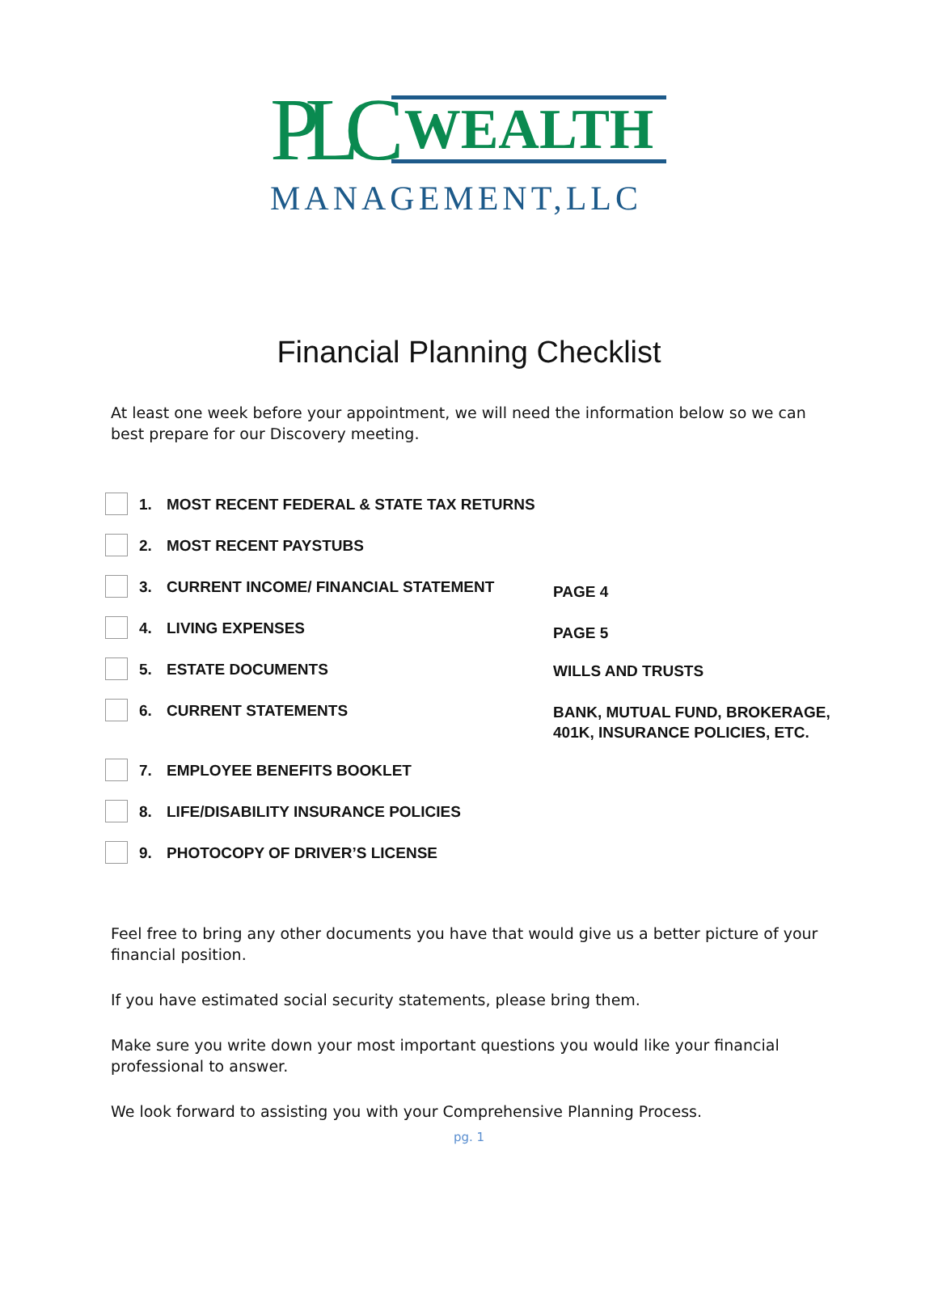PLC
WEALTH
MANAGEMENT,LLC
Financial Planning Checklist
At least one week before your appointment, we will need the information below so we can best prepare for our Discovery meeting.
1. MOST RECENT FEDERAL & STATE TAX RETURNS
2. MOST RECENT PAYSTUBS
3. CURRENT INCOME/ FINANCIAL STATEMENT
PAGE 4
4. LIVING EXPENSES
PAGE 5
5. ESTATE DOCUMENTS
WILLS AND TRUSTS
6. CURRENT STATEMENTS
BANK, MUTUAL FUND, BROKERAGE,
401K, INSURANCE POLICIES, ETC.
7. EMPLOYEE BENEFITS BOOKLET
8. LIFE/DISABILITY INSURANCE POLICIES
9. PHOTOCOPY OF DRIVER’S LICENSE
Feel free to bring any other documents you have that would give us a better picture of your financial position.
If you have estimated social security statements, please bring them.
Make sure you write down your most important questions you would like your financial professional to answer.
We look forward to assisting you with your Comprehensive Planning Process.
pg. 1